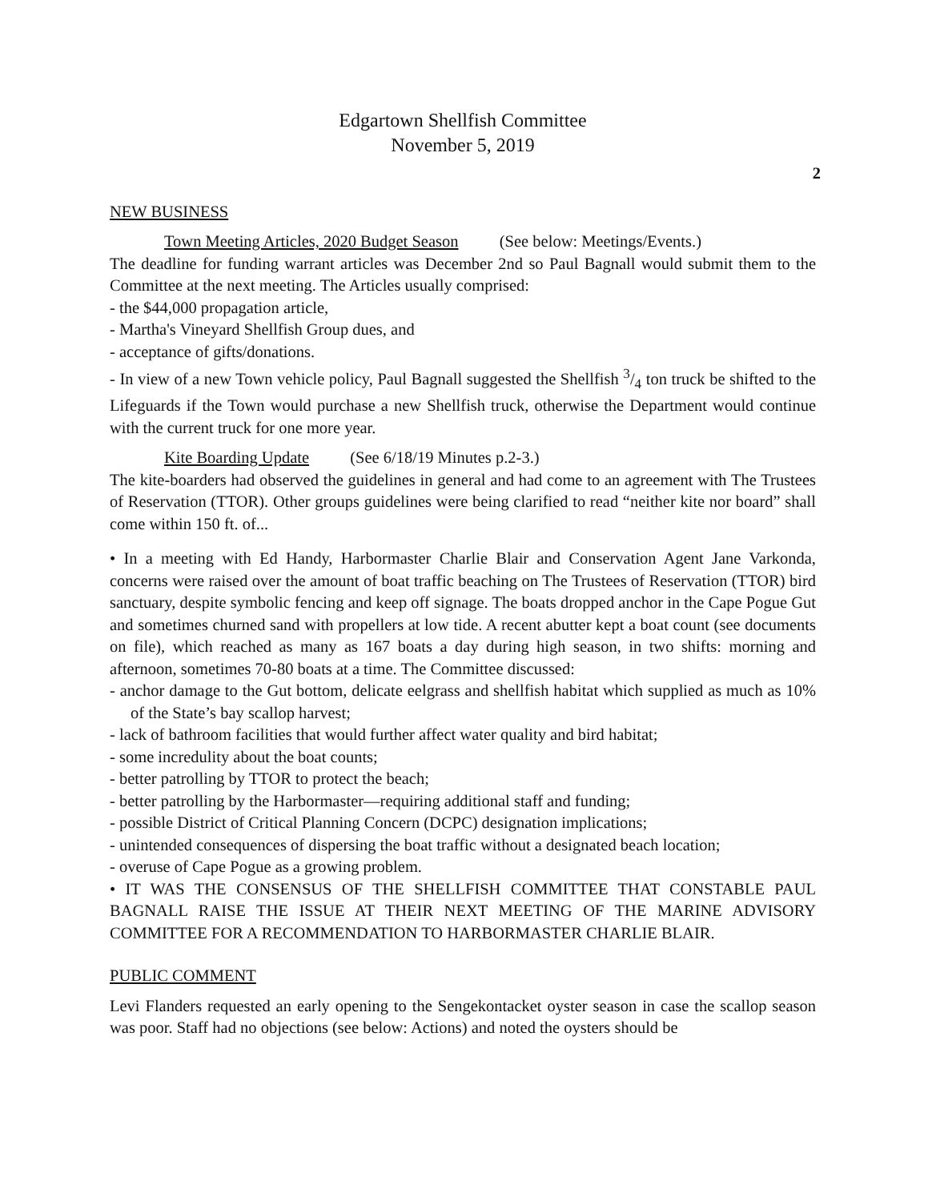Edgartown Shellfish Committee
November 5, 2019
2
NEW BUSINESS
Town Meeting Articles, 2020 Budget Season (See below: Meetings/Events.)
The deadline for funding warrant articles was December 2nd so Paul Bagnall would submit them to the Committee at the next meeting. The Articles usually comprised:
- the $44,000 propagation article,
- Martha's Vineyard Shellfish Group dues, and
- acceptance of gifts/donations.
- In view of a new Town vehicle policy, Paul Bagnall suggested the Shellfish 3/4 ton truck be shifted to the Lifeguards if the Town would purchase a new Shellfish truck, otherwise the Department would continue with the current truck for one more year.
Kite Boarding Update (See 6/18/19 Minutes p.2-3.)
The kite-boarders had observed the guidelines in general and had come to an agreement with The Trustees of Reservation (TTOR). Other groups guidelines were being clarified to read “neither kite nor board” shall come within 150 ft. of...
• In a meeting with Ed Handy, Harbormaster Charlie Blair and Conservation Agent Jane Varkonda, concerns were raised over the amount of boat traffic beaching on The Trustees of Reservation (TTOR) bird sanctuary, despite symbolic fencing and keep off signage. The boats dropped anchor in the Cape Pogue Gut and sometimes churned sand with propellers at low tide. A recent abutter kept a boat count (see documents on file), which reached as many as 167 boats a day during high season, in two shifts: morning and afternoon, sometimes 70-80 boats at a time. The Committee discussed:
- anchor damage to the Gut bottom, delicate eelgrass and shellfish habitat which supplied as much as 10% of the State’s bay scallop harvest;
- lack of bathroom facilities that would further affect water quality and bird habitat;
- some incredulity about the boat counts;
- better patrolling by TTOR to protect the beach;
- better patrolling by the Harbormaster—requiring additional staff and funding;
- possible District of Critical Planning Concern (DCPC) designation implications;
- unintended consequences of dispersing the boat traffic without a designated beach location;
- overuse of Cape Pogue as a growing problem.
• IT WAS THE CONSENSUS OF THE SHELLFISH COMMITTEE THAT CONSTABLE PAUL BAGNALL RAISE THE ISSUE AT THEIR NEXT MEETING OF THE MARINE ADVISORY COMMITTEE FOR A RECOMMENDATION TO HARBORMASTER CHARLIE BLAIR.
PUBLIC COMMENT
Levi Flanders requested an early opening to the Sengekontacket oyster season in case the scallop season was poor. Staff had no objections (see below: Actions) and noted the oysters should be